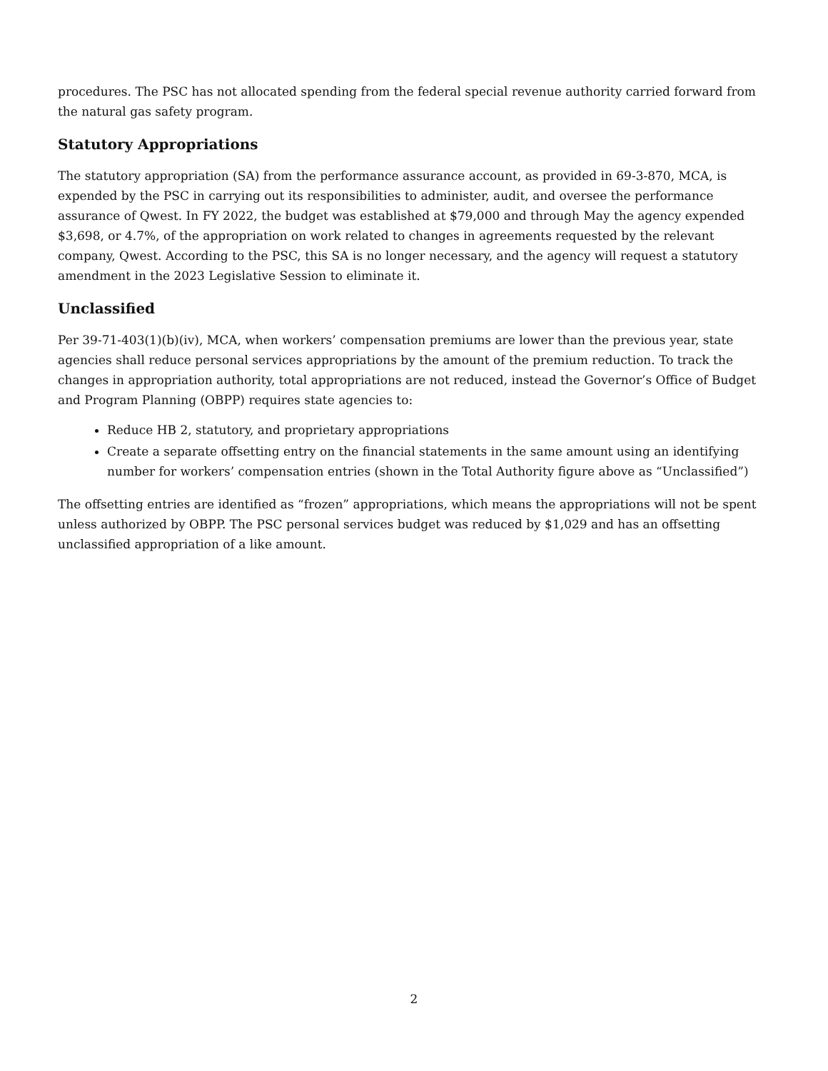procedures. The PSC has not allocated spending from the federal special revenue authority carried forward from the natural gas safety program.
Statutory Appropriations
The statutory appropriation (SA) from the performance assurance account, as provided in 69-3-870, MCA, is expended by the PSC in carrying out its responsibilities to administer, audit, and oversee the performance assurance of Qwest. In FY 2022, the budget was established at $79,000 and through May the agency expended $3,698, or 4.7%, of the appropriation on work related to changes in agreements requested by the relevant company, Qwest. According to the PSC, this SA is no longer necessary, and the agency will request a statutory amendment in the 2023 Legislative Session to eliminate it.
Unclassified
Per 39-71-403(1)(b)(iv), MCA, when workers’ compensation premiums are lower than the previous year, state agencies shall reduce personal services appropriations by the amount of the premium reduction. To track the changes in appropriation authority, total appropriations are not reduced, instead the Governor’s Office of Budget and Program Planning (OBPP) requires state agencies to:
Reduce HB 2, statutory, and proprietary appropriations
Create a separate offsetting entry on the financial statements in the same amount using an identifying number for workers’ compensation entries (shown in the Total Authority figure above as “Unclassified”)
The offsetting entries are identified as “frozen” appropriations, which means the appropriations will not be spent unless authorized by OBPP. The PSC personal services budget was reduced by $1,029 and has an offsetting unclassified appropriation of a like amount.
2